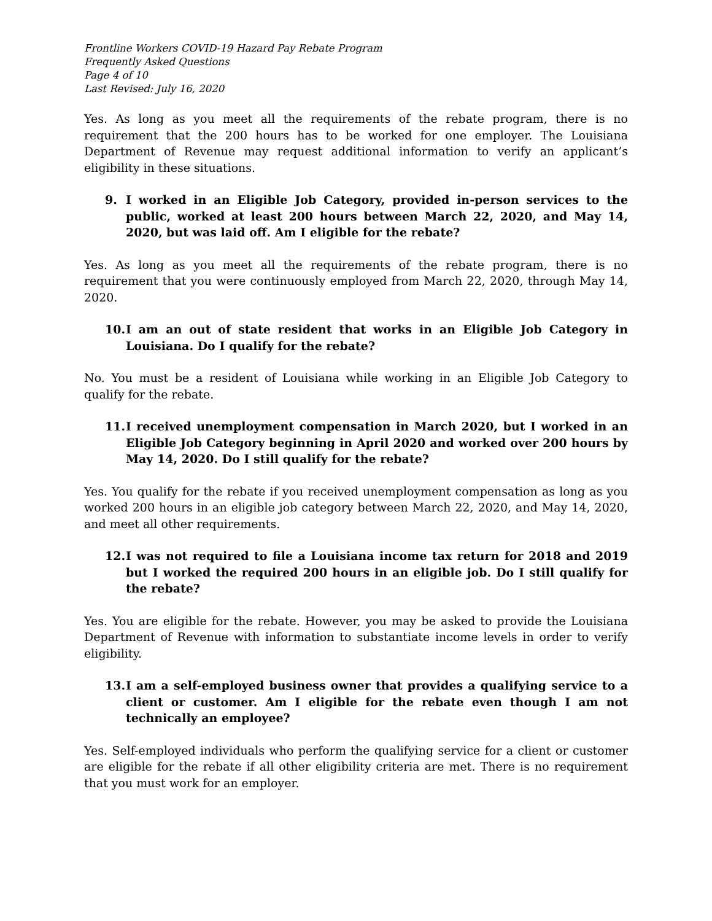Frontline Workers COVID-19 Hazard Pay Rebate Program
Frequently Asked Questions
Page 4 of 10
Last Revised: July 16, 2020
Yes. As long as you meet all the requirements of the rebate program, there is no requirement that the 200 hours has to be worked for one employer. The Louisiana Department of Revenue may request additional information to verify an applicant’s eligibility in these situations.
9. I worked in an Eligible Job Category, provided in-person services to the public, worked at least 200 hours between March 22, 2020, and May 14, 2020, but was laid off. Am I eligible for the rebate?
Yes. As long as you meet all the requirements of the rebate program, there is no requirement that you were continuously employed from March 22, 2020, through May 14, 2020.
10. I am an out of state resident that works in an Eligible Job Category in Louisiana. Do I qualify for the rebate?
No. You must be a resident of Louisiana while working in an Eligible Job Category to qualify for the rebate.
11. I received unemployment compensation in March 2020, but I worked in an Eligible Job Category beginning in April 2020 and worked over 200 hours by May 14, 2020. Do I still qualify for the rebate?
Yes. You qualify for the rebate if you received unemployment compensation as long as you worked 200 hours in an eligible job category between March 22, 2020, and May 14, 2020, and meet all other requirements.
12. I was not required to file a Louisiana income tax return for 2018 and 2019 but I worked the required 200 hours in an eligible job. Do I still qualify for the rebate?
Yes. You are eligible for the rebate. However, you may be asked to provide the Louisiana Department of Revenue with information to substantiate income levels in order to verify eligibility.
13. I am a self-employed business owner that provides a qualifying service to a client or customer. Am I eligible for the rebate even though I am not technically an employee?
Yes. Self-employed individuals who perform the qualifying service for a client or customer are eligible for the rebate if all other eligibility criteria are met. There is no requirement that you must work for an employer.